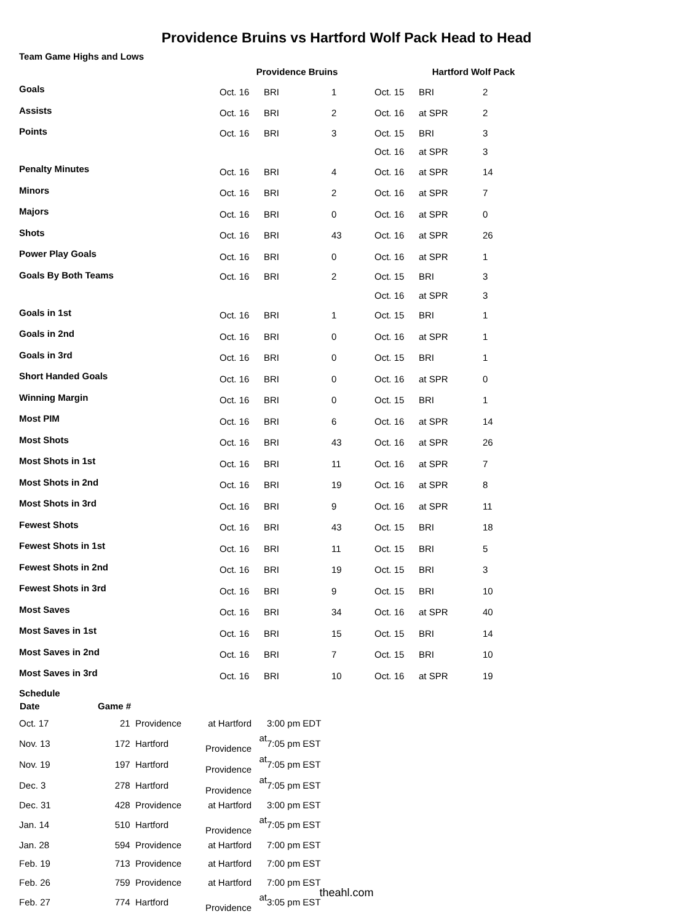Providence Bruins vs Hartford Wolf Pack Head to Head
Team Game Highs and Lows
| | Providence Bruins | | | Hartford Wolf Pack | | |
| --- | --- | --- | --- | --- | --- | --- |
| Goals | Oct. 16 | BRI | 1 | Oct. 15 | BRI | 2 |
| Assists | Oct. 16 | BRI | 2 | Oct. 16 | at SPR | 2 |
| Points | Oct. 16 | BRI | 3 | Oct. 15 | BRI | 3 |
| | | | | Oct. 16 | at SPR | 3 |
| Penalty Minutes | Oct. 16 | BRI | 4 | Oct. 16 | at SPR | 14 |
| Minors | Oct. 16 | BRI | 2 | Oct. 16 | at SPR | 7 |
| Majors | Oct. 16 | BRI | 0 | Oct. 16 | at SPR | 0 |
| Shots | Oct. 16 | BRI | 43 | Oct. 16 | at SPR | 26 |
| Power Play Goals | Oct. 16 | BRI | 0 | Oct. 16 | at SPR | 1 |
| Goals By Both Teams | Oct. 16 | BRI | 2 | Oct. 15 | BRI | 3 |
| | | | | Oct. 16 | at SPR | 3 |
| Goals in 1st | Oct. 16 | BRI | 1 | Oct. 15 | BRI | 1 |
| Goals in 2nd | Oct. 16 | BRI | 0 | Oct. 16 | at SPR | 1 |
| Goals in 3rd | Oct. 16 | BRI | 0 | Oct. 15 | BRI | 1 |
| Short Handed Goals | Oct. 16 | BRI | 0 | Oct. 16 | at SPR | 0 |
| Winning Margin | Oct. 16 | BRI | 0 | Oct. 15 | BRI | 1 |
| Most PIM | Oct. 16 | BRI | 6 | Oct. 16 | at SPR | 14 |
| Most Shots | Oct. 16 | BRI | 43 | Oct. 16 | at SPR | 26 |
| Most Shots in 1st | Oct. 16 | BRI | 11 | Oct. 16 | at SPR | 7 |
| Most Shots in 2nd | Oct. 16 | BRI | 19 | Oct. 16 | at SPR | 8 |
| Most Shots in 3rd | Oct. 16 | BRI | 9 | Oct. 16 | at SPR | 11 |
| Fewest Shots | Oct. 16 | BRI | 43 | Oct. 15 | BRI | 18 |
| Fewest Shots in 1st | Oct. 16 | BRI | 11 | Oct. 15 | BRI | 5 |
| Fewest Shots in 2nd | Oct. 16 | BRI | 19 | Oct. 15 | BRI | 3 |
| Fewest Shots in 3rd | Oct. 16 | BRI | 9 | Oct. 15 | BRI | 10 |
| Most Saves | Oct. 16 | BRI | 34 | Oct. 16 | at SPR | 40 |
| Most Saves in 1st | Oct. 16 | BRI | 15 | Oct. 15 | BRI | 14 |
| Most Saves in 2nd | Oct. 16 | BRI | 7 | Oct. 15 | BRI | 10 |
| Most Saves in 3rd | Oct. 16 | BRI | 10 | Oct. 16 | at SPR | 19 |
Schedule
| Date | Game # | | | |
| --- | --- | --- | --- | --- |
| Oct. 17 | 21 | Providence | at Hartford | 3:00 pm EDT |
| Nov. 13 | 172 | Hartford | at Providence | 7:05 pm EST |
| Nov. 19 | 197 | Hartford | at Providence | 7:05 pm EST |
| Dec. 3 | 278 | Hartford | at Providence | 7:05 pm EST |
| Dec. 31 | 428 | Providence | at Hartford | 3:00 pm EST |
| Jan. 14 | 510 | Hartford | at Providence | 7:05 pm EST |
| Jan. 28 | 594 | Providence | at Hartford | 7:00 pm EST |
| Feb. 19 | 713 | Providence | at Hartford | 7:00 pm EST |
| Feb. 26 | 759 | Providence | at Hartford | 7:00 pm EST |
| Feb. 27 | 774 | Hartford | at Providence | 3:05 pm EST |
theahl.com